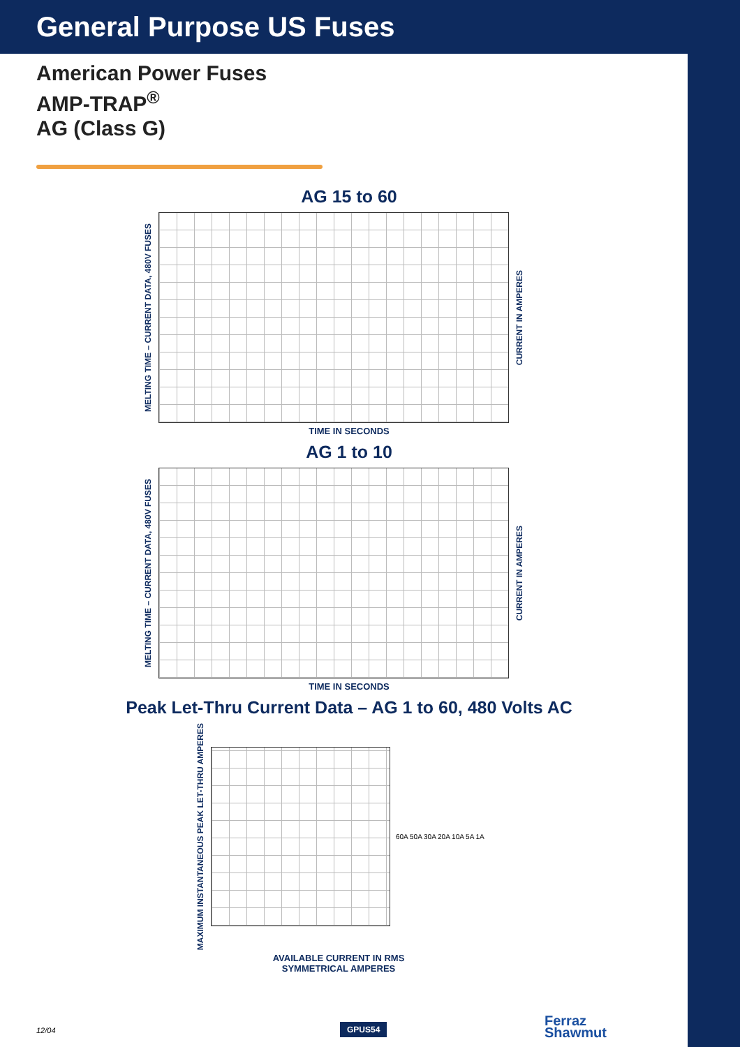General Purpose US Fuses
American Power Fuses
AMP-TRAP<sup>®</sup>
AG (Class G)
AG 15 to 60
MELTING TIME – CURRENT DATA, 480V FUSES
CURRENT IN AMPERES
TIME IN SECONDS
AG 1 to 10
MELTING TIME – CURRENT DATA, 480V FUSES
CURRENT IN AMPERES
TIME IN SECONDS
Peak Let-Thru Current Data – AG 1 to 60, 480 Volts AC
MAXIMUM INSTANTANEOUS PEAK LET-THRU AMPERES
60A 50A 30A 20A 10A 5A 1A
AVAILABLE CURRENT IN RMS
SYMMETRICAL AMPERES
12/04 GPUS54
Ferraz
Shawmut